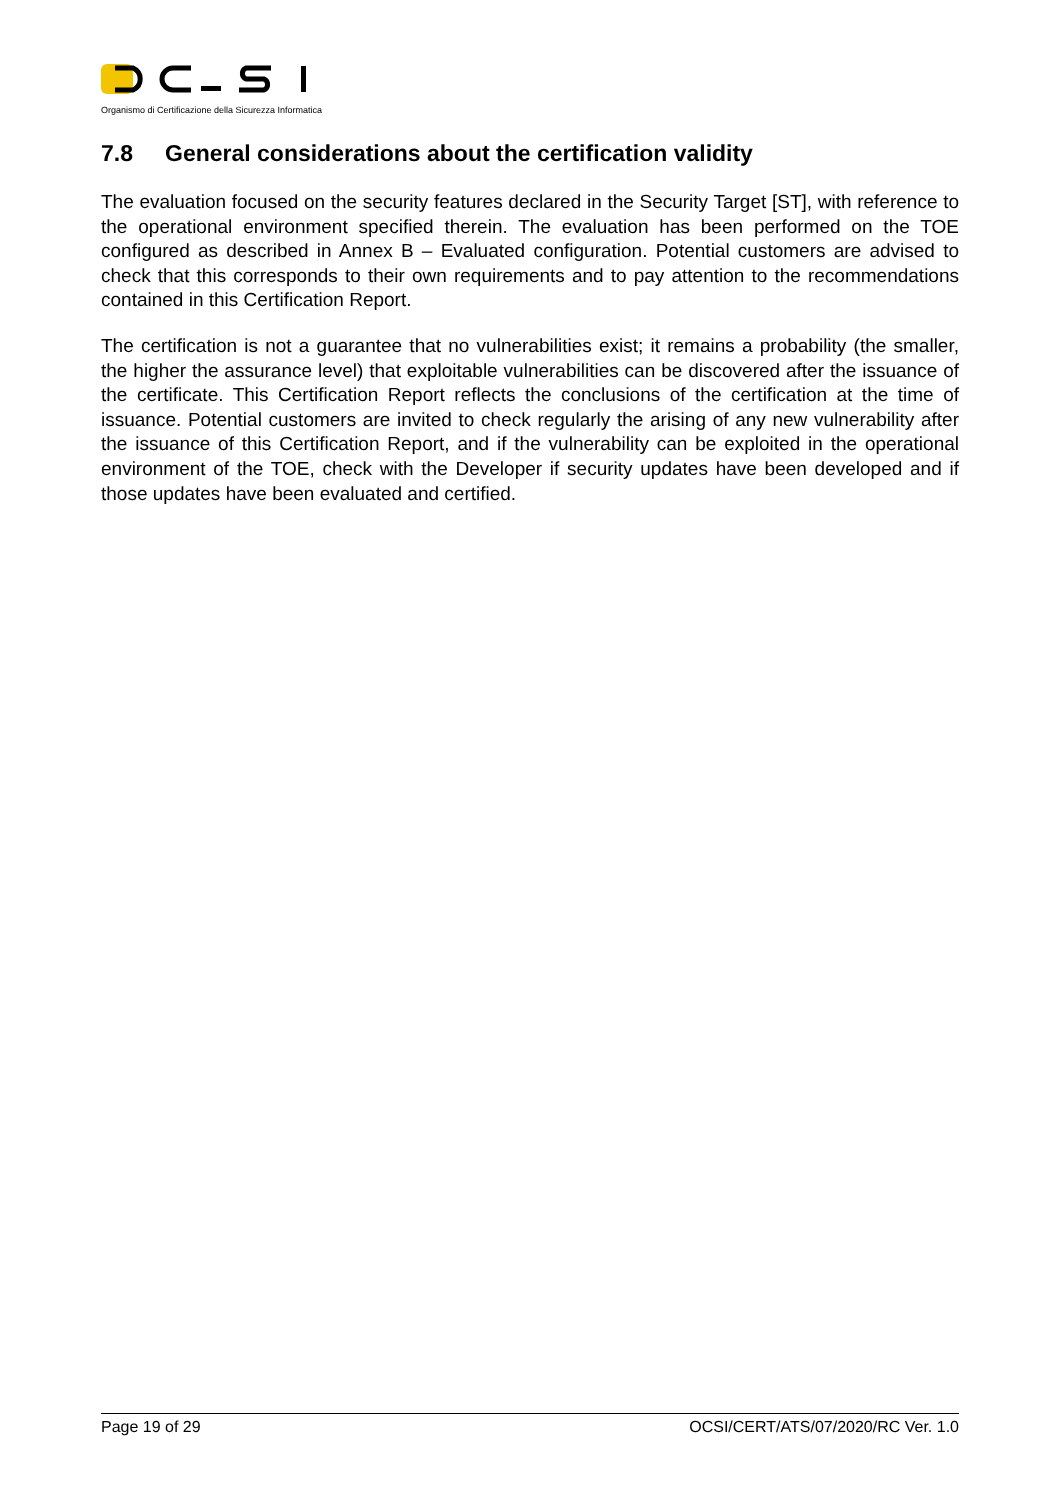Organismo di Certificazione della Sicurezza Informatica
7.8 General considerations about the certification validity
The evaluation focused on the security features declared in the Security Target [ST], with reference to the operational environment specified therein. The evaluation has been performed on the TOE configured as described in Annex B – Evaluated configuration. Potential customers are advised to check that this corresponds to their own requirements and to pay attention to the recommendations contained in this Certification Report.
The certification is not a guarantee that no vulnerabilities exist; it remains a probability (the smaller, the higher the assurance level) that exploitable vulnerabilities can be discovered after the issuance of the certificate. This Certification Report reflects the conclusions of the certification at the time of issuance. Potential customers are invited to check regularly the arising of any new vulnerability after the issuance of this Certification Report, and if the vulnerability can be exploited in the operational environment of the TOE, check with the Developer if security updates have been developed and if those updates have been evaluated and certified.
Page 19 of 29 OCSI/CERT/ATS/07/2020/RC Ver. 1.0